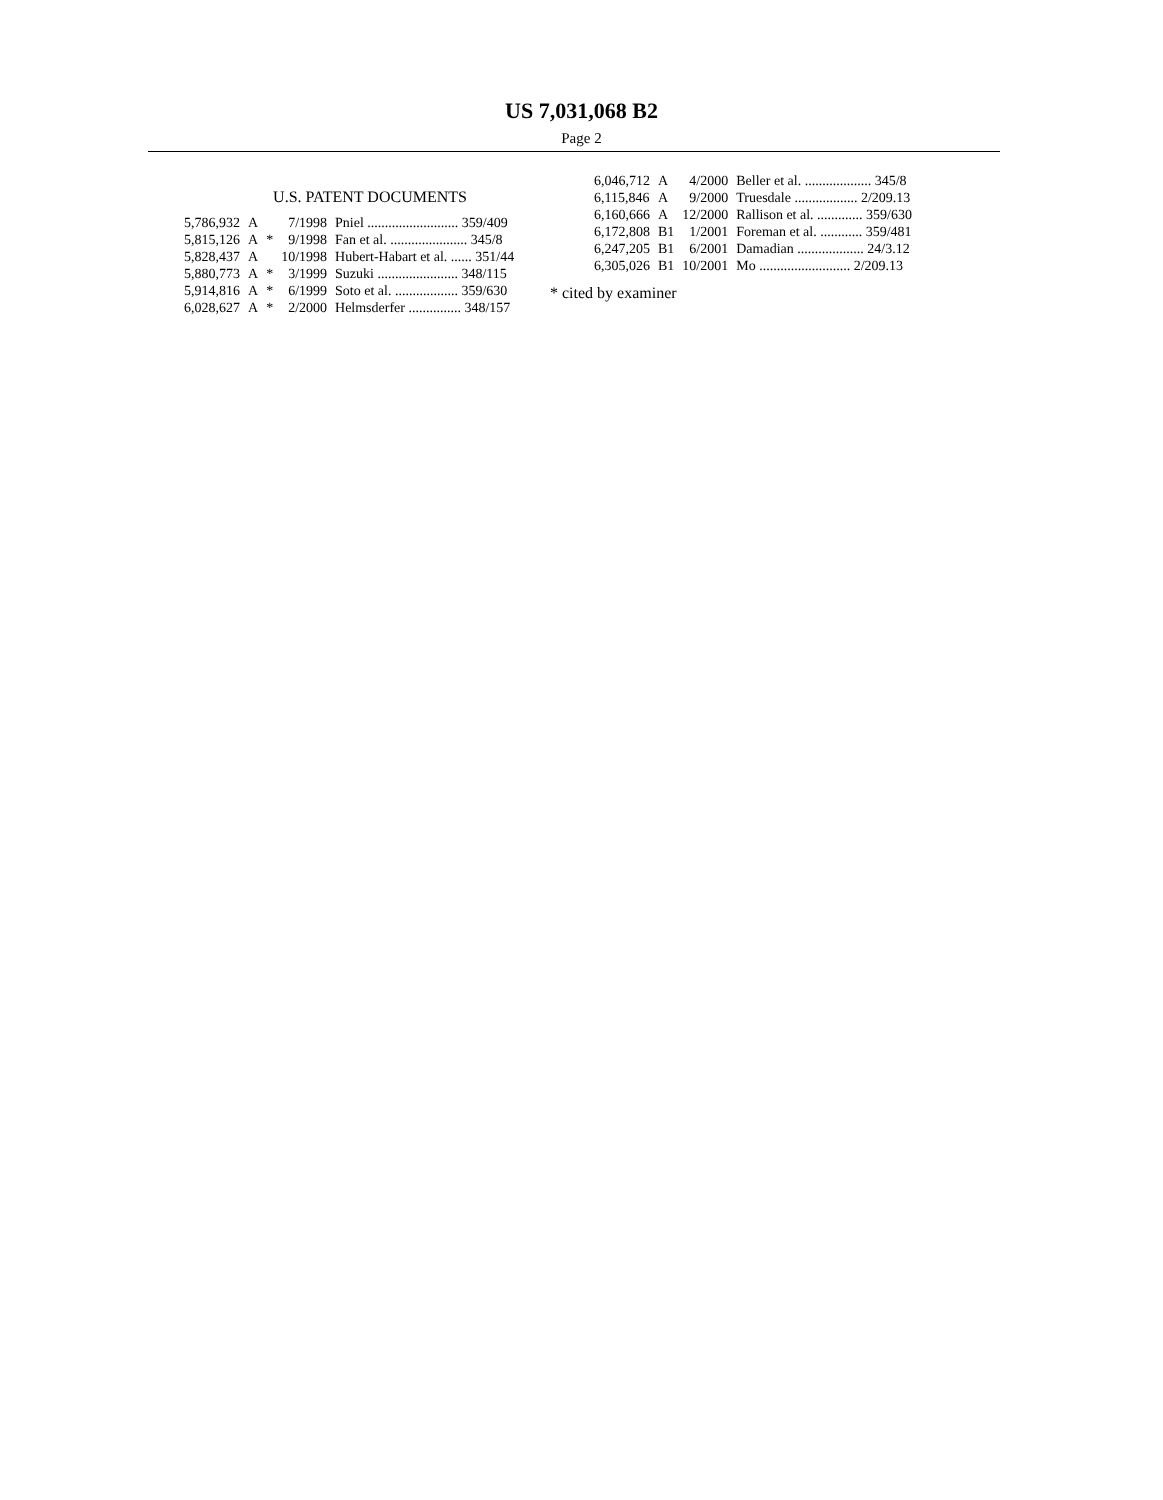US 7,031,068 B2
Page 2
U.S. PATENT DOCUMENTS
| 5,786,932 | A | | 7/1998 | Pniel .......................... 359/409 |
| 5,815,126 | A | * | 9/1998 | Fan et al. ...................... 345/8 |
| 5,828,437 | A | | 10/1998 | Hubert-Habart et al. ...... 351/44 |
| 5,880,773 | A | * | 3/1999 | Suzuki ....................... 348/115 |
| 5,914,816 | A | * | 6/1999 | Soto et al. .................. 359/630 |
| 6,028,627 | A | * | 2/2000 | Helmsderfer ............... 348/157 |
| 6,046,712 | A | 4/2000 | Beller et al. ................... 345/8 |
| 6,115,846 | A | 9/2000 | Truesdale .................. 2/209.13 |
| 6,160,666 | A | 12/2000 | Rallison et al. ............. 359/630 |
| 6,172,808 | B1 | 1/2001 | Foreman et al. ............ 359/481 |
| 6,247,205 | B1 | 6/2001 | Damadian ................... 24/3.12 |
| 6,305,026 | B1 | 10/2001 | Mo .......................... 2/209.13 |
* cited by examiner